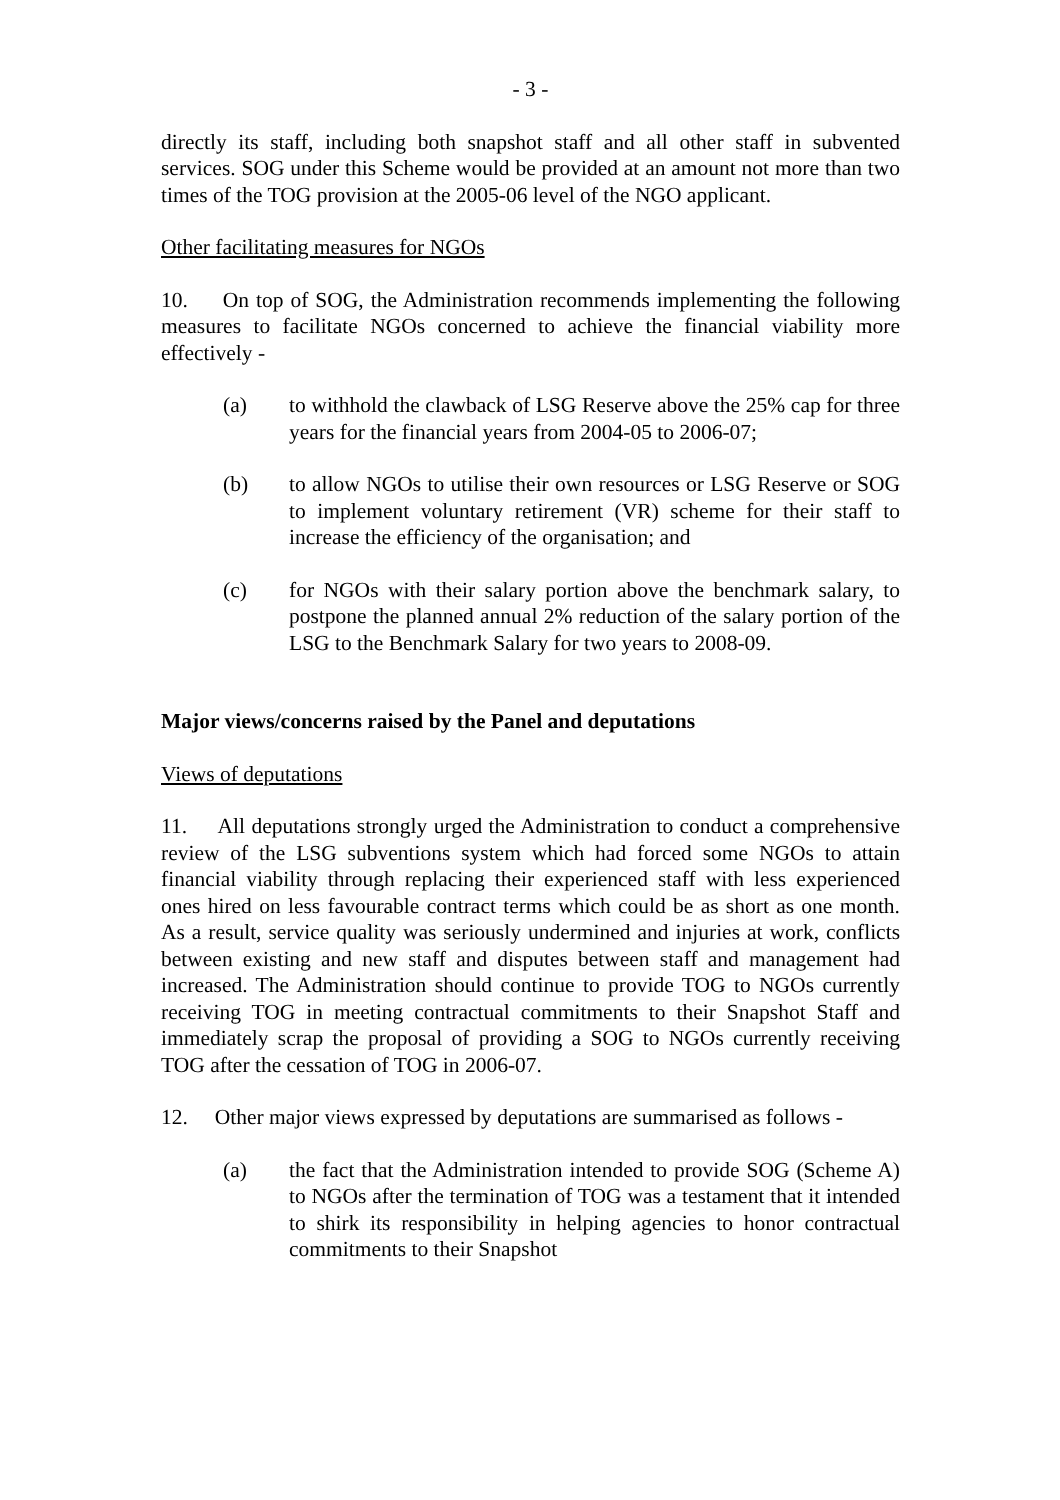- 3 -
directly its staff, including both snapshot staff and all other staff in subvented services. SOG under this Scheme would be provided at an amount not more than two times of the TOG provision at the 2005-06 level of the NGO applicant.
Other facilitating measures for NGOs
10. On top of SOG, the Administration recommends implementing the following measures to facilitate NGOs concerned to achieve the financial viability more effectively -
(a) to withhold the clawback of LSG Reserve above the 25% cap for three years for the financial years from 2004-05 to 2006-07;
(b) to allow NGOs to utilise their own resources or LSG Reserve or SOG to implement voluntary retirement (VR) scheme for their staff to increase the efficiency of the organisation; and
(c) for NGOs with their salary portion above the benchmark salary, to postpone the planned annual 2% reduction of the salary portion of the LSG to the Benchmark Salary for two years to 2008-09.
Major views/concerns raised by the Panel and deputations
Views of deputations
11. All deputations strongly urged the Administration to conduct a comprehensive review of the LSG subventions system which had forced some NGOs to attain financial viability through replacing their experienced staff with less experienced ones hired on less favourable contract terms which could be as short as one month. As a result, service quality was seriously undermined and injuries at work, conflicts between existing and new staff and disputes between staff and management had increased. The Administration should continue to provide TOG to NGOs currently receiving TOG in meeting contractual commitments to their Snapshot Staff and immediately scrap the proposal of providing a SOG to NGOs currently receiving TOG after the cessation of TOG in 2006-07.
12. Other major views expressed by deputations are summarised as follows -
(a) the fact that the Administration intended to provide SOG (Scheme A) to NGOs after the termination of TOG was a testament that it intended to shirk its responsibility in helping agencies to honor contractual commitments to their Snapshot